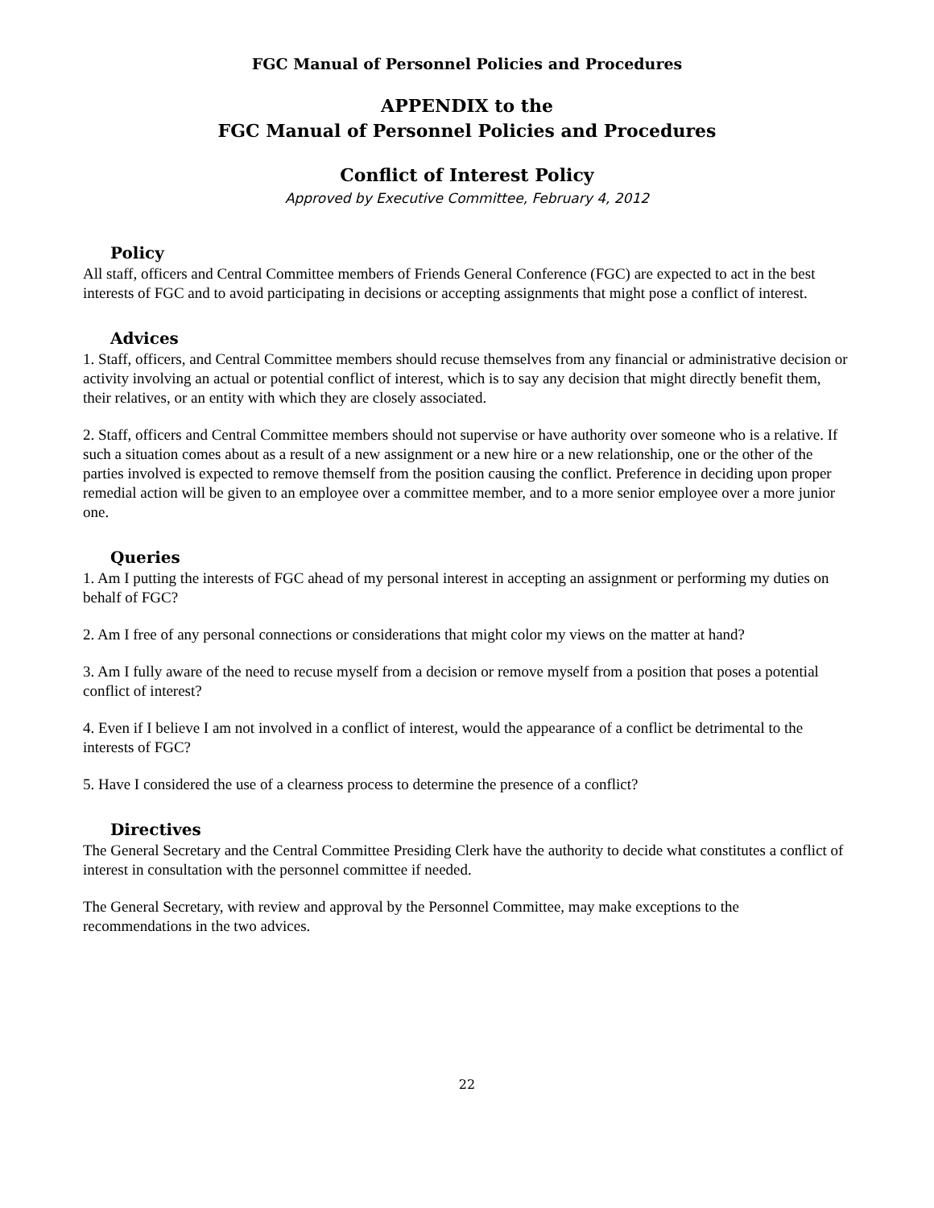FGC Manual of Personnel Policies and Procedures
APPENDIX to the
FGC Manual of Personnel Policies and Procedures
Conflict of Interest Policy
Approved by Executive Committee, February 4, 2012
Policy
All staff, officers and Central Committee members of Friends General Conference (FGC) are expected to act in the best interests of FGC and to avoid participating in decisions or accepting assignments that might pose a conflict of interest.
Advices
1. Staff, officers, and Central Committee members should recuse themselves from any financial or administrative decision or activity involving an actual or potential conflict of interest, which is to say any decision that might directly benefit them, their relatives, or an entity with which they are closely associated.
2. Staff, officers and Central Committee members should not supervise or have authority over someone who is a relative. If such a situation comes about as a result of a new assignment or a new hire or a new relationship, one or the other of the parties involved is expected to remove themself from the position causing the conflict. Preference in deciding upon proper remedial action will be given to an employee over a committee member, and to a more senior employee over a more junior one.
Queries
1. Am I putting the interests of FGC ahead of my personal interest in accepting an assignment or performing my duties on behalf of FGC?
2. Am I free of any personal connections or considerations that might color my views on the matter at hand?
3. Am I fully aware of the need to recuse myself from a decision or remove myself from a position that poses a potential conflict of interest?
4. Even if I believe I am not involved in a conflict of interest, would the appearance of a conflict be detrimental to the interests of FGC?
5. Have I considered the use of a clearness process to determine the presence of a conflict?
Directives
The General Secretary and the Central Committee Presiding Clerk have the authority to decide what constitutes a conflict of interest in consultation with the personnel committee if needed.
The General Secretary, with review and approval by the Personnel Committee, may make exceptions to the recommendations in the two advices.
22